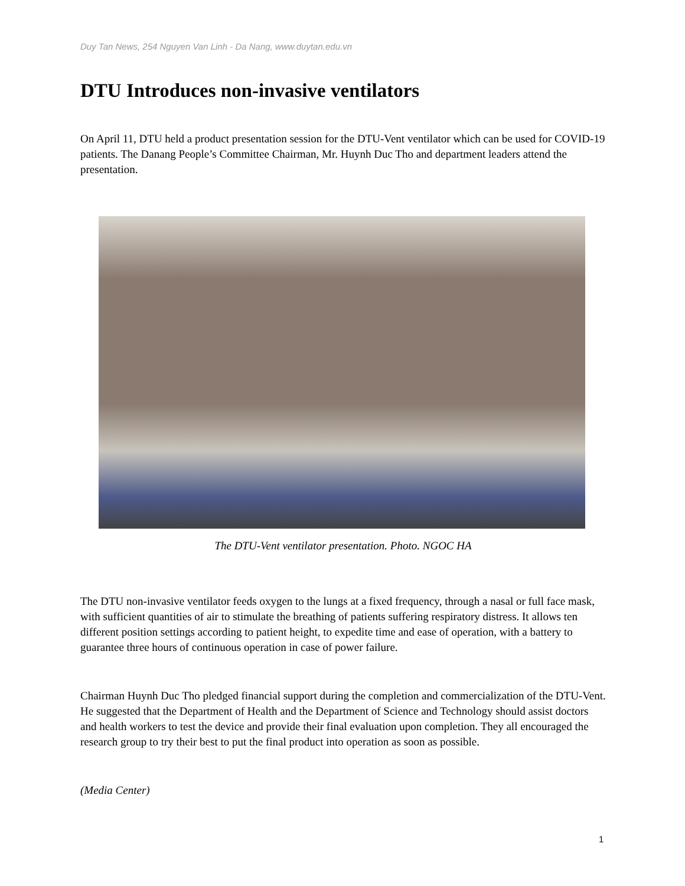Duy Tan News, 254 Nguyen Van Linh - Da Nang, www.duytan.edu.vn
DTU Introduces non-invasive ventilators
On April 11, DTU held a product presentation session for the DTU-Vent ventilator which can be used for COVID-19 patients. The Danang People’s Committee Chairman, Mr. Huynh Duc Tho and department leaders attend the presentation.
The DTU-Vent ventilator presentation. Photo. NGOC HA
The DTU non-invasive ventilator feeds oxygen to the lungs at a fixed frequency, through a nasal or full face mask, with sufficient quantities of air to stimulate the breathing of patients suffering respiratory distress. It allows ten different position settings according to patient height, to expedite time and ease of operation, with a battery to guarantee three hours of continuous operation in case of power failure.
Chairman Huynh Duc Tho pledged financial support during the completion and commercialization of the DTU-Vent. He suggested that the Department of Health and the Department of Science and Technology should assist doctors and health workers to test the device and provide their final evaluation upon completion. They all encouraged the research group to try their best to put the final product into operation as soon as possible.
(Media Center)
1